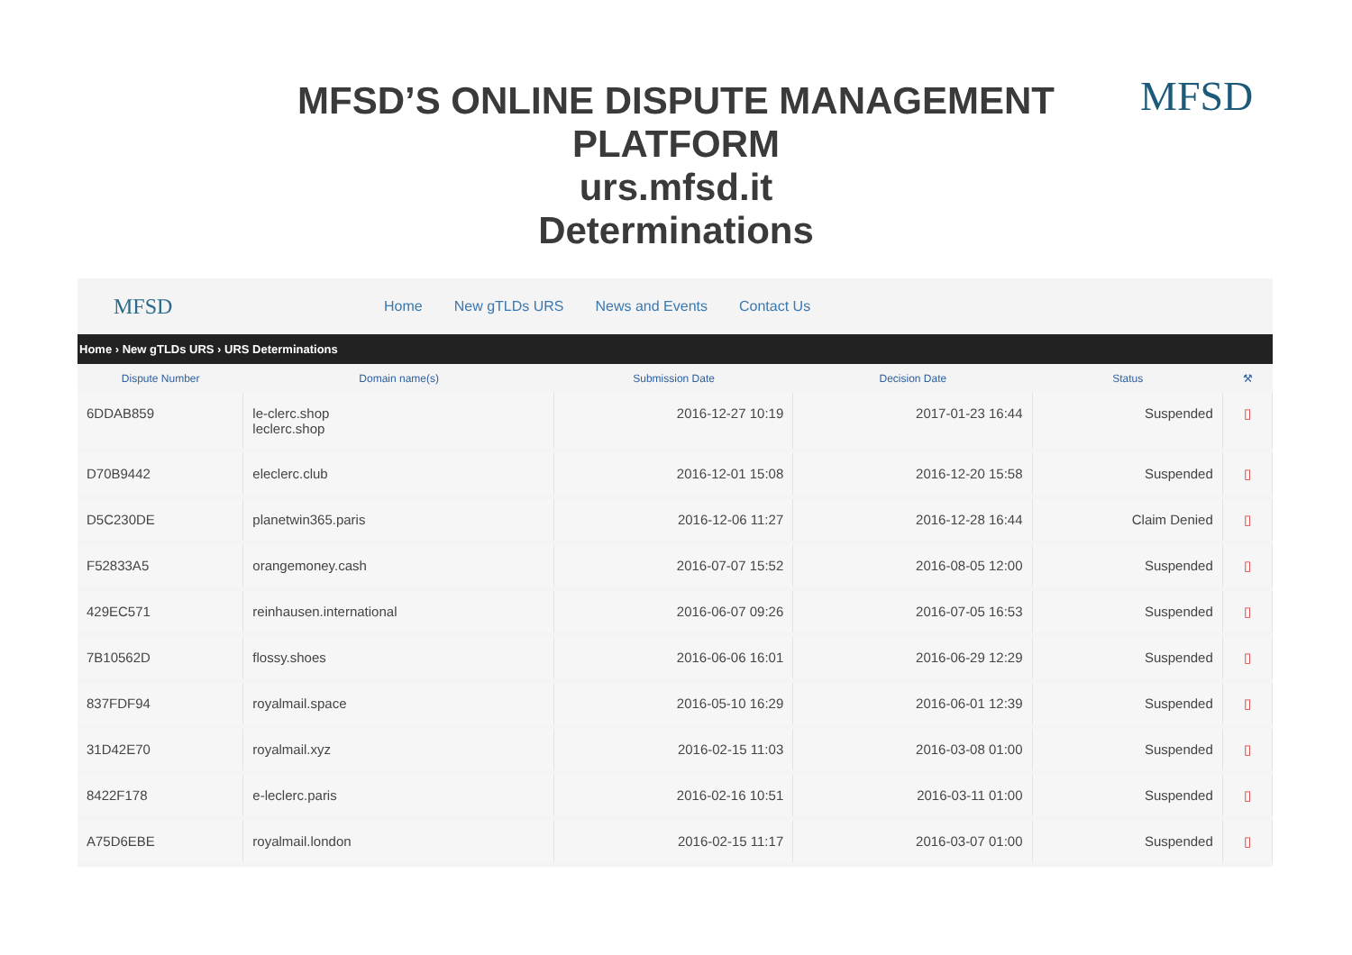MFSD’S ONLINE DISPUTE MANAGEMENT
PLATFORM
urs.mfsd.it
Determinations
MFSD
MFSD Home New gTLDs URS News and Events Contact Us
Home › New gTLDs URS › URS Determinations
| Dispute Number | Domain name(s) | Submission Date | Decision Date | Status | ⚒ |
| --- | --- | --- | --- | --- | --- |
| 6DDAB859 | le-clerc.shop leclerc.shop | 2016-12-27 10:19 | 2017-01-23 16:44 | Suspended | ▯ |
| D70B9442 | eleclerc.club | 2016-12-01 15:08 | 2016-12-20 15:58 | Suspended | ▯ |
| D5C230DE | planetwin365.paris | 2016-12-06 11:27 | 2016-12-28 16:44 | Claim Denied | ▯ |
| F52833A5 | orangemoney.cash | 2016-07-07 15:52 | 2016-08-05 12:00 | Suspended | ▯ |
| 429EC571 | reinhausen.international | 2016-06-07 09:26 | 2016-07-05 16:53 | Suspended | ▯ |
| 7B10562D | flossy.shoes | 2016-06-06 16:01 | 2016-06-29 12:29 | Suspended | ▯ |
| 837FDF94 | royalmail.space | 2016-05-10 16:29 | 2016-06-01 12:39 | Suspended | ▯ |
| 31D42E70 | royalmail.xyz | 2016-02-15 11:03 | 2016-03-08 01:00 | Suspended | ▯ |
| 8422F178 | e-leclerc.paris | 2016-02-16 10:51 | 2016-03-11 01:00 | Suspended | ▯ |
| A75D6EBE | royalmail.london | 2016-02-15 11:17 | 2016-03-07 01:00 | Suspended | ▯ |